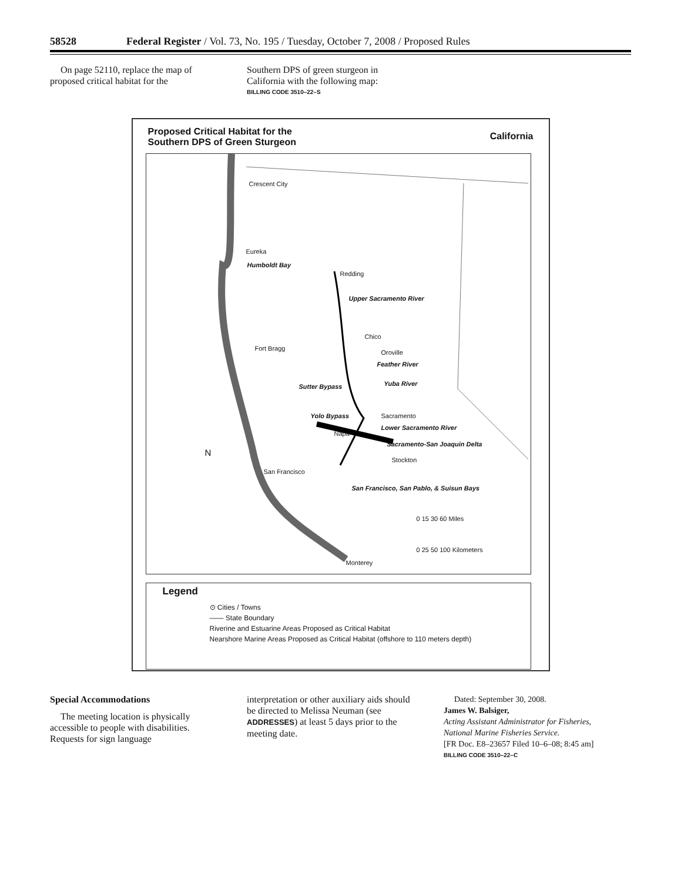58528 Federal Register / Vol. 73, No. 195 / Tuesday, October 7, 2008 / Proposed Rules
On page 52110, replace the map of proposed critical habitat for the
Southern DPS of green sturgeon in California with the following map:
BILLING CODE 3510–22–S
Proposed Critical Habitat for the
Southern DPS of Green Sturgeon California
Crescent City
Eureka
Humboldt Bay
Redding
Upper Sacramento River
Chico
Fort Bragg
Oroville
Feather River
Yuba River Sutter Bypass
Yolo Bypass Sacramento
Lower Sacramento River
Napa
Sacramento-San Joaquin Delta
Stockton
San Francisco
San Francisco, San Pablo, & Suisun Bays
N
0 15 30 60 Miles
0 25 50 100 Kilometers
Monterey
Legend
⊙ Cities / Towns
—— State Boundary
Riverine and Estuarine Areas Proposed as Critical Habitat
Nearshore Marine Areas Proposed as Critical Habitat (offshore to 110 meters depth)
Special Accommodations
The meeting location is physically accessible to people with disabilities. Requests for sign language
interpretation or other auxiliary aids should be directed to Melissa Neuman (see ADDRESSES) at least 5 days prior to the meeting date.
Dated: September 30, 2008.
James W. Balsiger,
Acting Assistant Administrator for Fisheries, National Marine Fisheries Service.
[FR Doc. E8–23657 Filed 10–6–08; 8:45 am]
BILLING CODE 3510–22–C